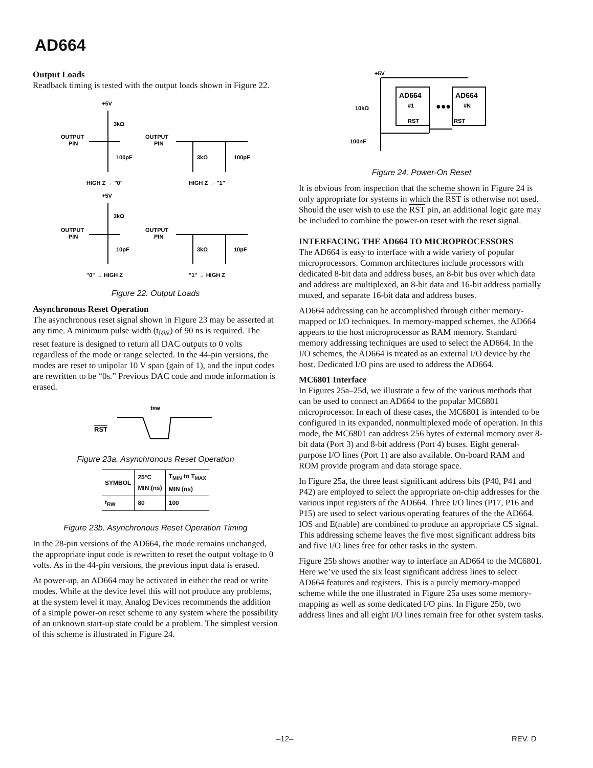AD664
Output Loads
Readback timing is tested with the output loads shown in Figure 22.
+5V
3kΩ
OUTPUT
PIN
100pF
OUTPUT
PIN
3kΩ
100pF
HIGH Z → "0"
HIGH Z → "1"
+5V
3kΩ
OUTPUT
PIN
10pF
OUTPUT
PIN
3kΩ
10pF
"0" → HIGH Z
"1" → HIGH Z
Figure 22. Output Loads
Asynchronous Reset Operation
The asynchronous reset signal shown in Figure 23 may be asserted at any time. A minimum pulse width (t<sub>RW</sub>) of 90 ns is required. The reset feature is designed to return all DAC outputs to 0 volts regardless of the mode or range selected. In the 44-pin versions, the modes are reset to unipolar 10 V span (gain of 1), and the input codes are rewritten to be “0s.” Previous DAC code and mode information is erased.
RST
tRW
Figure 23a. Asynchronous Reset Operation
| SYMBOL | 25°C MIN (ns) | T<sub>MIN</sub> to T<sub>MAX</sub> MIN (ns) |
| --- | --- | --- |
| t<sub>RW</sub> | 80 | 100 |
Figure 23b. Asynchronous Reset Operation Timing
In the 28-pin versions of the AD664, the mode remains unchanged, the appropriate input code is rewritten to reset the output voltage to 0 volts. As in the 44-pin versions, the previous input data is erased.
At power-up, an AD664 may be activated in either the read or write modes. While at the device level this will not produce any problems, at the system level it may. Analog Devices recommends the addition of a simple power-on reset scheme to any system where the possibility of an unknown start-up state could be a problem. The simplest version of this scheme is illustrated in Figure 24.
+5V
AD664
#1
AD664
#N
RST
RST
10kΩ
●●●
100nF
Figure 24. Power-On Reset
It is obvious from inspection that the scheme shown in Figure 24 is only appropriate for systems in which the RST is otherwise not used. Should the user wish to use the RST pin, an additional logic gate may be included to combine the power-on reset with the reset signal.
INTERFACING THE AD664 TO MICROPROCESSORS
The AD664 is easy to interface with a wide variety of popular microprocessors. Common architectures include processors with dedicated 8-bit data and address buses, an 8-bit bus over which data and address are multiplexed, an 8-bit data and 16-bit address partially muxed, and separate 16-bit data and address buses.
AD664 addressing can be accomplished through either memory-mapped or I/O techniques. In memory-mapped schemes, the AD664 appears to the host microprocessor as RAM memory. Standard memory addressing techniques are used to select the AD664. In the I/O schemes, the AD664 is treated as an external I/O device by the host. Dedicated I/O pins are used to address the AD664.
MC6801 Interface
In Figures 25a–25d, we illustrate a few of the various methods that can be used to connect an AD664 to the popular MC6801 microprocessor. In each of these cases, the MC6801 is intended to be configured in its expanded, nonmultiplexed mode of operation. In this mode, the MC6801 can address 256 bytes of external memory over 8-bit data (Port 3) and 8-bit address (Port 4) buses. Eight general-purpose I/O lines (Port 1) are also available. On-board RAM and ROM provide program and data storage space.
In Figure 25a, the three least significant address bits (P40, P41 and P42) are employed to select the appropriate on-chip addresses for the various input registers of the AD664. Three I/O lines (P17, P16 and P15) are used to select various operating features of the the AD664. IOS and E(nable) are combined to produce an appropriate CS signal. This addressing scheme leaves the five most significant address bits and five I/O lines free for other tasks in the system.
Figure 25b shows another way to interface an AD664 to the MC6801. Here we’ve used the six least significant address lines to select AD664 features and registers. This is a purely memory-mapped scheme while the one illustrated in Figure 25a uses some memory-mapping as well as some dedicated I/O pins. In Figure 25b, two address lines and all eight I/O lines remain free for other system tasks.
–12– REV. D